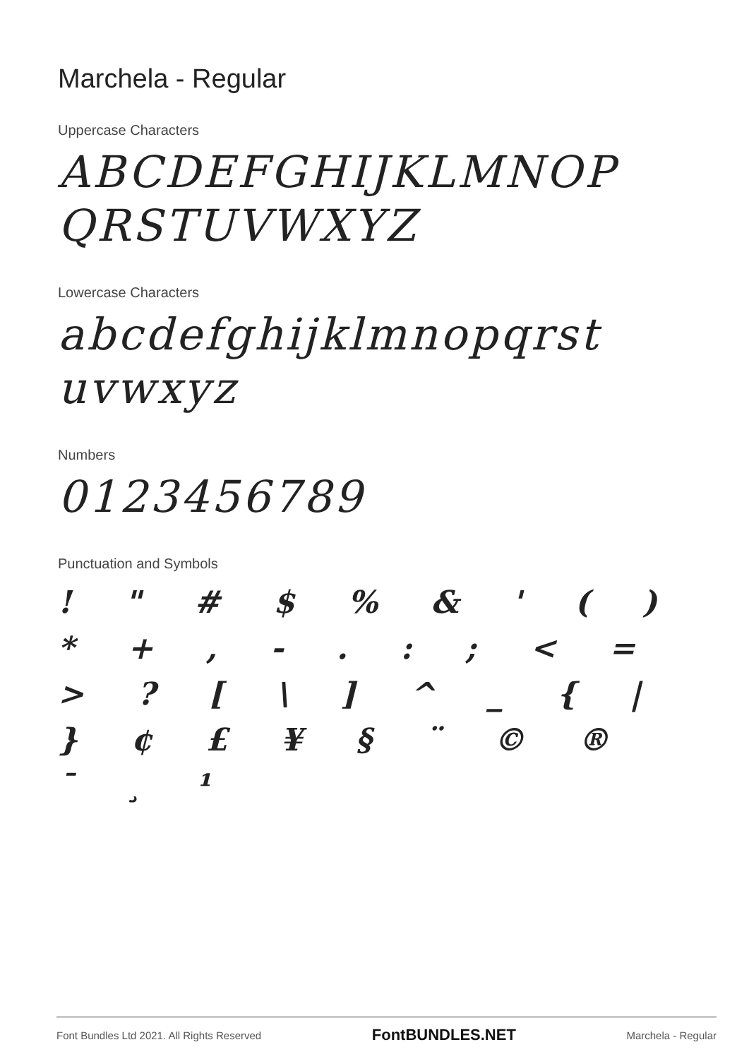Marchela - Regular
Uppercase Characters
ABCDEFGHIJKLMNOP QRSTUVWXYZ
Lowercase Characters
abcdefghijklmnopqrst uvwxyz
Numbers
0123456789
Punctuation and Symbols
! " # $ % & ' ( ) * + , - . : ; < = > ? [ \ ] ^ _ { | } ¢ £ ¥ § ¨ © ® ¯ ¸ ¹
Font Bundles Ltd 2021. All Rights Reserved FontBUNDLES.NET Marchela - Regular